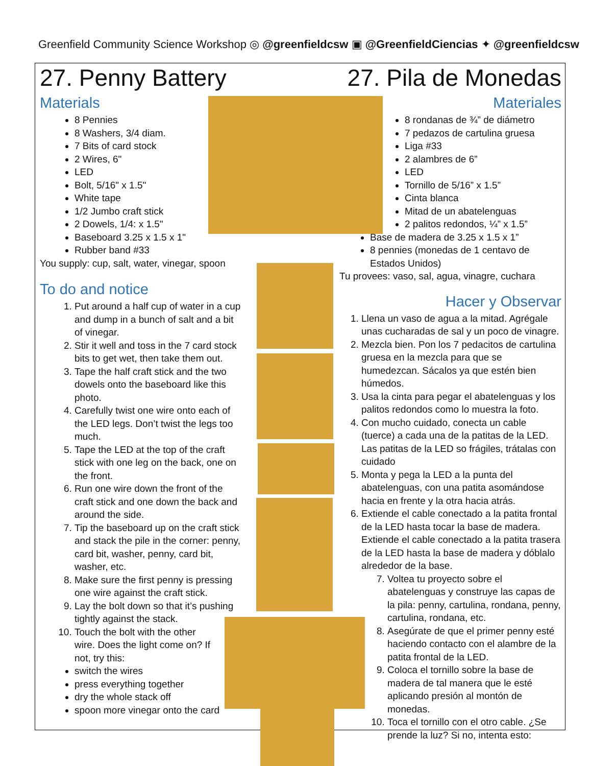Greenfield Community Science Workshop ◎ @greenfieldcsw ▣ @GreenfieldCiencias ✦ @greenfieldcsw
27. Penny Battery
Materials
8 Pennies
8 Washers, 3/4 diam.
7 Bits of card stock
2 Wires, 6"
LED
Bolt, 5/16" x 1.5"
White tape
1/2 Jumbo craft stick
2 Dowels, 1/4: x 1.5"
Baseboard 3.25 x 1.5 x 1"
Rubber band #33
You supply: cup, salt, water, vinegar, spoon
To do and notice
1. Put around a half cup of water in a cup and dump in a bunch of salt and a bit of vinegar.
2. Stir it well and toss in the 7 card stock bits to get wet, then take them out.
3. Tape the half craft stick and the two dowels onto the baseboard like this photo.
4. Carefully twist one wire onto each of the LED legs. Don’t twist the legs too much.
5. Tape the LED at the top of the craft stick with one leg on the back, one on the front.
6. Run one wire down the front of the craft stick and one down the back and around the side.
7. Tip the baseboard up on the craft stick and stack the pile in the corner: penny, card bit, washer, penny, card bit, washer, etc.
8. Make sure the first penny is pressing one wire against the craft stick.
9. Lay the bolt down so that it’s pushing tightly against the stack.
10. Touch the bolt with the other wire. Does the light come on? If not, try this:
switch the wires
press everything together
dry the whole stack off
spoon more vinegar onto the card
27. Pila de Monedas
Materiales
8 rondanas de ¾” de diámetro
7 pedazos de cartulina gruesa
Liga #33
2 alambres de 6”
LED
Tornillo de 5/16” x 1.5”
Cinta blanca
Mitad de un abatelenguas
2 palitos redondos, ¼” x 1.5”
Base de madera de 3.25 x 1.5 x 1”
8 pennies (monedas de 1 centavo de Estados Unidos)
Tu provees: vaso, sal, agua, vinagre, cuchara
Hacer y Observar
1. Llena un vaso de agua a la mitad. Agrégale unas cucharadas de sal y un poco de vinagre.
2. Mezcla bien. Pon los 7 pedacitos de cartulina gruesa en la mezcla para que se humedezcan. Sácalos ya que estén bien húmedos.
3. Usa la cinta para pegar el abatelenguas y los palitos redondos como lo muestra la foto.
4. Con mucho cuidado, conecta un cable (tuerce) a cada una de la patitas de la LED. Las patitas de la LED so frágiles, trátalas con cuidado
5. Monta y pega la LED a la punta del abatelenguas, con una patita asomándose hacia en frente y la otra hacia atrás.
6. Extiende el cable conectado a la patita frontal de la LED hasta tocar la base de madera. Extiende el cable conectado a la patita trasera de la LED hasta la base de madera y dóblalo alrededor de la base.
7. Voltea tu proyecto sobre el abatelenguas y construye las capas de la pila: penny, cartulina, rondana, penny, cartulina, rondana, etc.
8. Asegúrate de que el primer penny esté haciendo contacto con el alambre de la patita frontal de la LED.
9. Coloca el tornillo sobre la base de madera de tal manera que le esté aplicando presión al montón de monedas.
10. Toca el tornillo con el otro cable. ¿Se prende la luz? Si no, intenta esto: